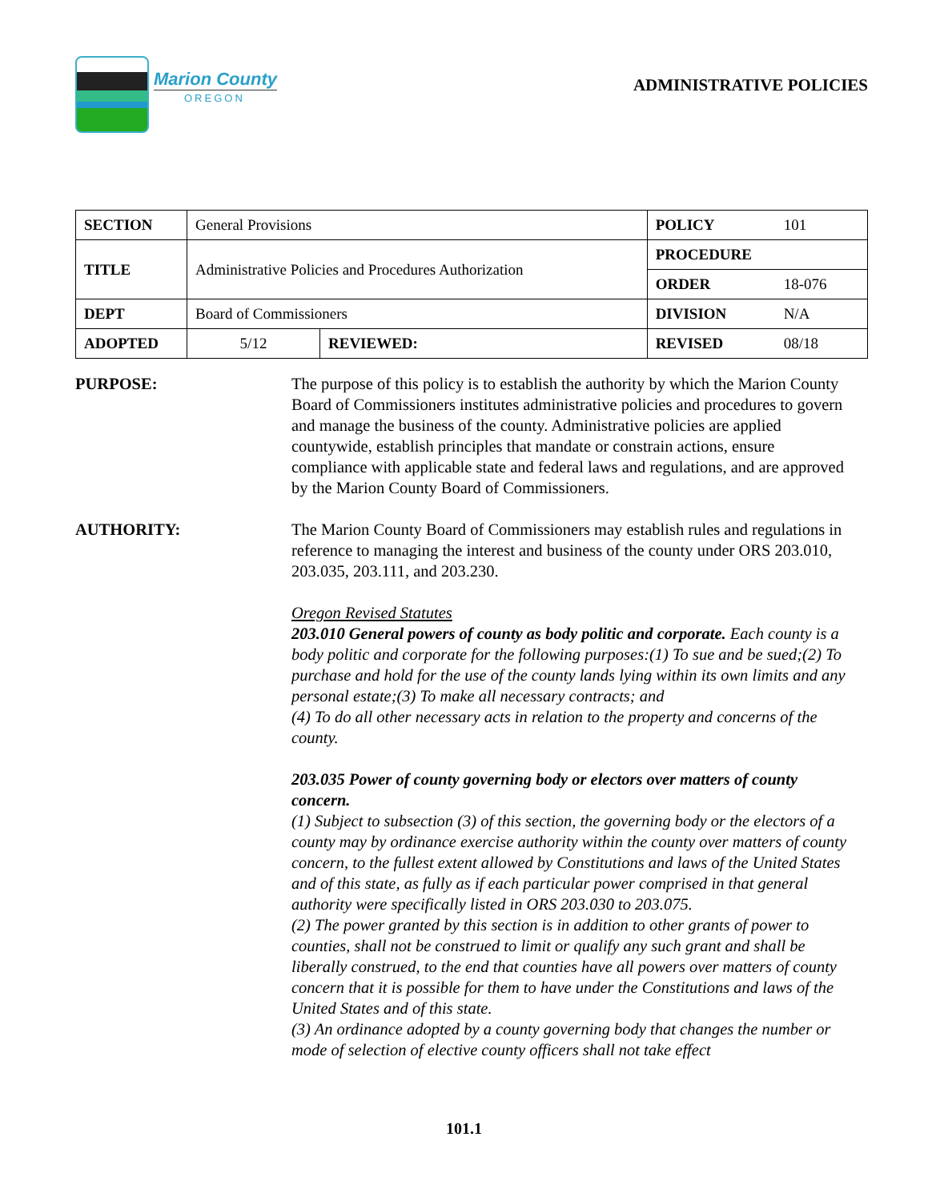Marion County
OREGON
ADMINISTRATIVE POLICIES
| SECTION | General Provisions | | POLICY | 101 |
| TITLE | Administrative Policies and Procedures Authorization | | PROCEDURE | |
| | | | ORDER | 18-076 |
| DEPT | Board of Commissioners | | DIVISION | N/A |
| ADOPTED | 5/12 | REVIEWED: | REVISED | 08/18 |
PURPOSE: The purpose of this policy is to establish the authority by which the Marion County Board of Commissioners institutes administrative policies and procedures to govern and manage the business of the county. Administrative policies are applied countywide, establish principles that mandate or constrain actions, ensure compliance with applicable state and federal laws and regulations, and are approved by the Marion County Board of Commissioners.
AUTHORITY: The Marion County Board of Commissioners may establish rules and regulations in reference to managing the interest and business of the county under ORS 203.010, 203.035, 203.111, and 203.230.
Oregon Revised Statutes
203.010 General powers of county as body politic and corporate. Each county is a body politic and corporate for the following purposes:(1) To sue and be sued;(2) To purchase and hold for the use of the county lands lying within its own limits and any personal estate;(3) To make all necessary contracts; and
(4) To do all other necessary acts in relation to the property and concerns of the county.
203.035 Power of county governing body or electors over matters of county concern.
(1) Subject to subsection (3) of this section, the governing body or the electors of a county may by ordinance exercise authority within the county over matters of county concern, to the fullest extent allowed by Constitutions and laws of the United States and of this state, as fully as if each particular power comprised in that general authority were specifically listed in ORS 203.030 to 203.075.
(2) The power granted by this section is in addition to other grants of power to counties, shall not be construed to limit or qualify any such grant and shall be liberally construed, to the end that counties have all powers over matters of county concern that it is possible for them to have under the Constitutions and laws of the United States and of this state.
(3) An ordinance adopted by a county governing body that changes the number or mode of selection of elective county officers shall not take effect
101.1